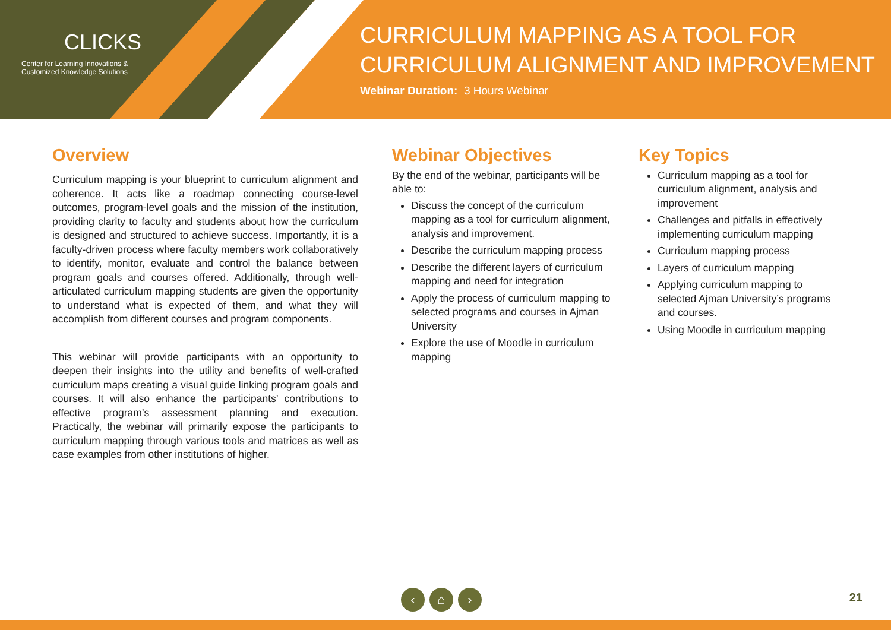CLICKS
Center for Learning Innovations &
Customized Knowledge Solutions
CURRICULUM MAPPING AS A TOOL FOR
CURRICULUM ALIGNMENT AND IMPROVEMENT
Webinar Duration: 3 Hours Webinar
Overview
Curriculum mapping is your blueprint to curriculum alignment and coherence. It acts like a roadmap connecting course-level outcomes, program-level goals and the mission of the institution, providing clarity to faculty and students about how the curriculum is designed and structured to achieve success. Importantly, it is a faculty-driven process where faculty members work collaboratively to identify, monitor, evaluate and control the balance between program goals and courses offered. Additionally, through well-articulated curriculum mapping students are given the opportunity to understand what is expected of them, and what they will accomplish from different courses and program components.
This webinar will provide participants with an opportunity to deepen their insights into the utility and benefits of well-crafted curriculum maps creating a visual guide linking program goals and courses. It will also enhance the participants’ contributions to effective program’s assessment planning and execution. Practically, the webinar will primarily expose the participants to curriculum mapping through various tools and matrices as well as case examples from other institutions of higher.
Webinar Objectives
By the end of the webinar, participants will be able to:
Discuss the concept of the curriculum mapping as a tool for curriculum alignment, analysis and improvement.
Describe the curriculum mapping process
Describe the different layers of curriculum mapping and need for integration
Apply the process of curriculum mapping to selected programs and courses in Ajman University
Explore the use of Moodle in curriculum mapping
Key Topics
Curriculum mapping as a tool for curriculum alignment, analysis and improvement
Challenges and pitfalls in effectively implementing curriculum mapping
Curriculum mapping process
Layers of curriculum mapping
Applying curriculum mapping to selected Ajman University’s programs and courses.
Using Moodle in curriculum mapping
‹ ⌂ › 21